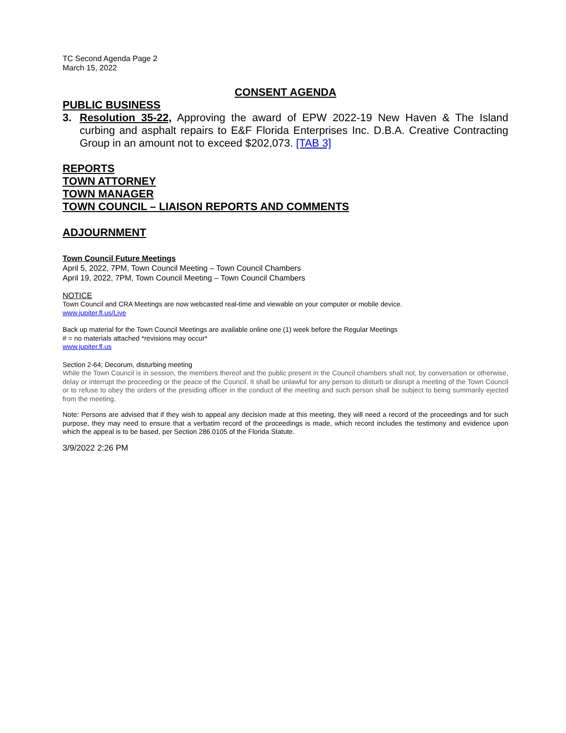TC Second Agenda Page 2
March 15, 2022
CONSENT AGENDA
PUBLIC BUSINESS
3. Resolution 35-22, Approving the award of EPW 2022-19 New Haven & The Island curbing and asphalt repairs to E&F Florida Enterprises Inc. D.B.A. Creative Contracting Group in an amount not to exceed $202,073. [TAB 3]
REPORTS
TOWN ATTORNEY
TOWN MANAGER
TOWN COUNCIL – LIAISON REPORTS AND COMMENTS
ADJOURNMENT
Town Council Future Meetings
April 5, 2022, 7PM, Town Council Meeting – Town Council Chambers
April 19, 2022, 7PM, Town Council Meeting – Town Council Chambers
NOTICE
Town Council and CRA Meetings are now webcasted real-time and viewable on your computer or mobile device.
www.jupiter.fl.us/Live
Back up material for the Town Council Meetings are available online one (1) week before the Regular Meetings
# = no materials attached *revisions may occur*
www.jupiter.fl.us
Section 2-64; Decorum, disturbing meeting
While the Town Council is in session, the members thereof and the public present in the Council chambers shall not, by conversation or otherwise, delay or interrupt the proceeding or the peace of the Council. It shall be unlawful for any person to disturb or disrupt a meeting of the Town Council or to refuse to obey the orders of the presiding officer in the conduct of the meeting and such person shall be subject to being summarily ejected from the meeting.
Note: Persons are advised that if they wish to appeal any decision made at this meeting, they will need a record of the proceedings and for such purpose, they may need to ensure that a verbatim record of the proceedings is made, which record includes the testimony and evidence upon which the appeal is to be based, per Section 286.0105 of the Florida Statute.
3/9/2022 2:26 PM